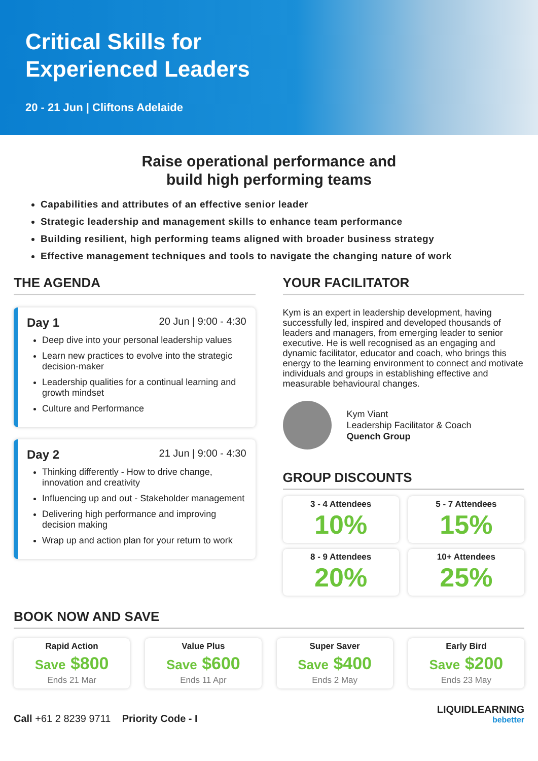Critical Skills for
Experienced Leaders
20 - 21 Jun | Cliftons Adelaide
Raise operational performance and
build high performing teams
Capabilities and attributes of an effective senior leader
Strategic leadership and management skills to enhance team performance
Building resilient, high performing teams aligned with broader business strategy
Effective management techniques and tools to navigate the changing nature of work
THE AGENDA
Day 1 20 Jun | 9:00 - 4:30
Deep dive into your personal leadership values
Learn new practices to evolve into the strategic decision-maker
Leadership qualities for a continual learning and growth mindset
Culture and Performance
Day 2 21 Jun | 9:00 - 4:30
Thinking differently - How to drive change, innovation and creativity
Influencing up and out - Stakeholder management
Delivering high performance and improving decision making
Wrap up and action plan for your return to work
YOUR FACILITATOR
Kym is an expert in leadership development, having successfully led, inspired and developed thousands of leaders and managers, from emerging leader to senior executive. He is well recognised as an engaging and dynamic facilitator, educator and coach, who brings this energy to the learning environment to connect and motivate individuals and groups in establishing effective and measurable behavioural changes.
Kym Viant
Leadership Facilitator & Coach
Quench Group
GROUP DISCOUNTS
3 - 4 Attendees
10%
5 - 7 Attendees
15%
8 - 9 Attendees
20%
10+ Attendees
25%
BOOK NOW AND SAVE
Rapid Action
Save $800
Ends 21 Mar
Value Plus
Save $600
Ends 11 Apr
Super Saver
Save $400
Ends 2 May
Early Bird
Save $200
Ends 23 May
Call +61 2 8239 9711 Priority Code - I
LIQUIDLEARNING
bebetter